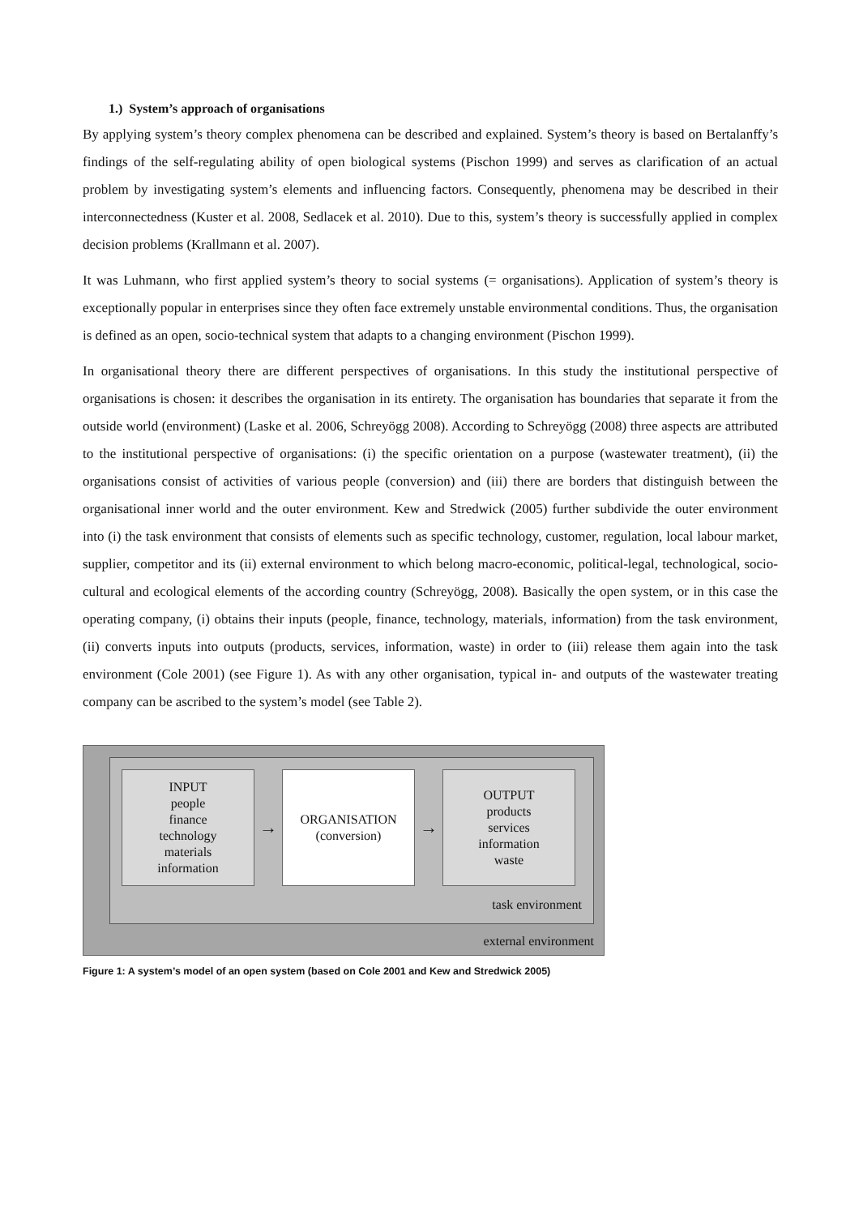1.) System’s approach of organisations
By applying system’s theory complex phenomena can be described and explained. System’s theory is based on Bertalanffy’s findings of the self-regulating ability of open biological systems (Pischon 1999) and serves as clarification of an actual problem by investigating system’s elements and influencing factors. Consequently, phenomena may be described in their interconnectedness (Kuster et al. 2008, Sedlacek et al. 2010). Due to this, system’s theory is successfully applied in complex decision problems (Krallmann et al. 2007).
It was Luhmann, who first applied system’s theory to social systems (= organisations). Application of system’s theory is exceptionally popular in enterprises since they often face extremely unstable environmental conditions. Thus, the organisation is defined as an open, socio-technical system that adapts to a changing environment (Pischon 1999).
In organisational theory there are different perspectives of organisations. In this study the institutional perspective of organisations is chosen: it describes the organisation in its entirety. The organisation has boundaries that separate it from the outside world (environment) (Laske et al. 2006, Schreyögg 2008). According to Schreyögg (2008) three aspects are attributed to the institutional perspective of organisations: (i) the specific orientation on a purpose (wastewater treatment), (ii) the organisations consist of activities of various people (conversion) and (iii) there are borders that distinguish between the organisational inner world and the outer environment. Kew and Stredwick (2005) further subdivide the outer environment into (i) the task environment that consists of elements such as specific technology, customer, regulation, local labour market, supplier, competitor and its (ii) external environment to which belong macro-economic, political-legal, technological, socio-cultural and ecological elements of the according country (Schreyögg, 2008). Basically the open system, or in this case the operating company, (i) obtains their inputs (people, finance, technology, materials, information) from the task environment, (ii) converts inputs into outputs (products, services, information, waste) in order to (iii) release them again into the task environment (Cole 2001) (see Figure 1). As with any other organisation, typical in- and outputs of the wastewater treating company can be ascribed to the system’s model (see Table 2).
INPUT
people
finance
technology
materials
information
→
ORGANISATION
(conversion)
→
OUTPUT
products
services
information
waste
task environment
external environment
Figure 1: A system’s model of an open system (based on Cole 2001 and Kew and Stredwick 2005)